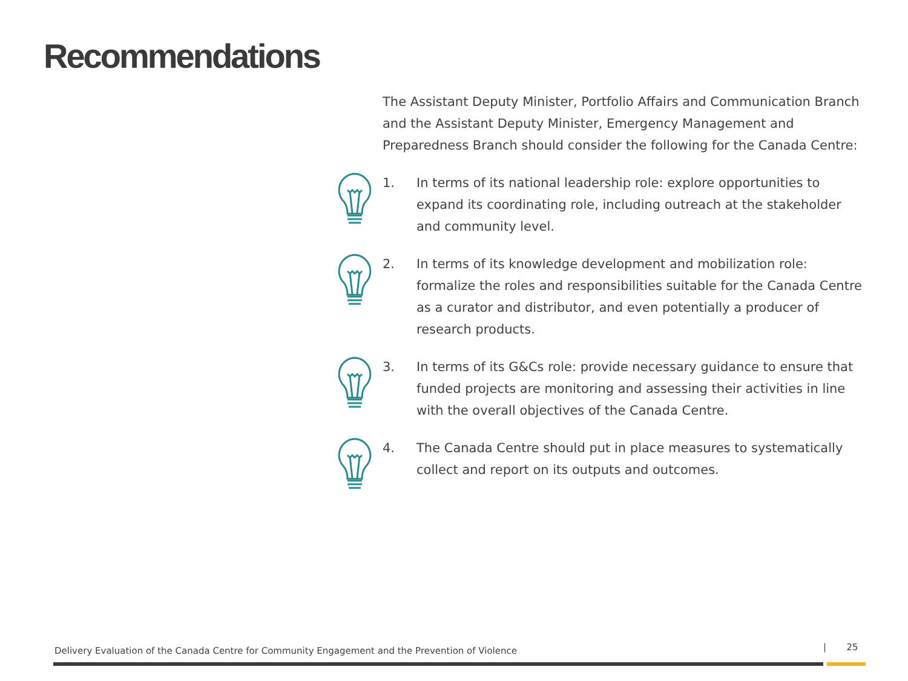Recommendations
The Assistant Deputy Minister, Portfolio Affairs and Communication Branch and the Assistant Deputy Minister, Emergency Management and Preparedness Branch should consider the following for the Canada Centre:
1. In terms of its national leadership role: explore opportunities to expand its coordinating role, including outreach at the stakeholder and community level.
2. In terms of its knowledge development and mobilization role: formalize the roles and responsibilities suitable for the Canada Centre as a curator and distributor, and even potentially a producer of research products.
3. In terms of its G&Cs role: provide necessary guidance to ensure that funded projects are monitoring and assessing their activities in line with the overall objectives of the Canada Centre.
4. The Canada Centre should put in place measures to systematically collect and report on its outputs and outcomes.
Delivery Evaluation of the Canada Centre for Community Engagement and the Prevention of Violence
| 25